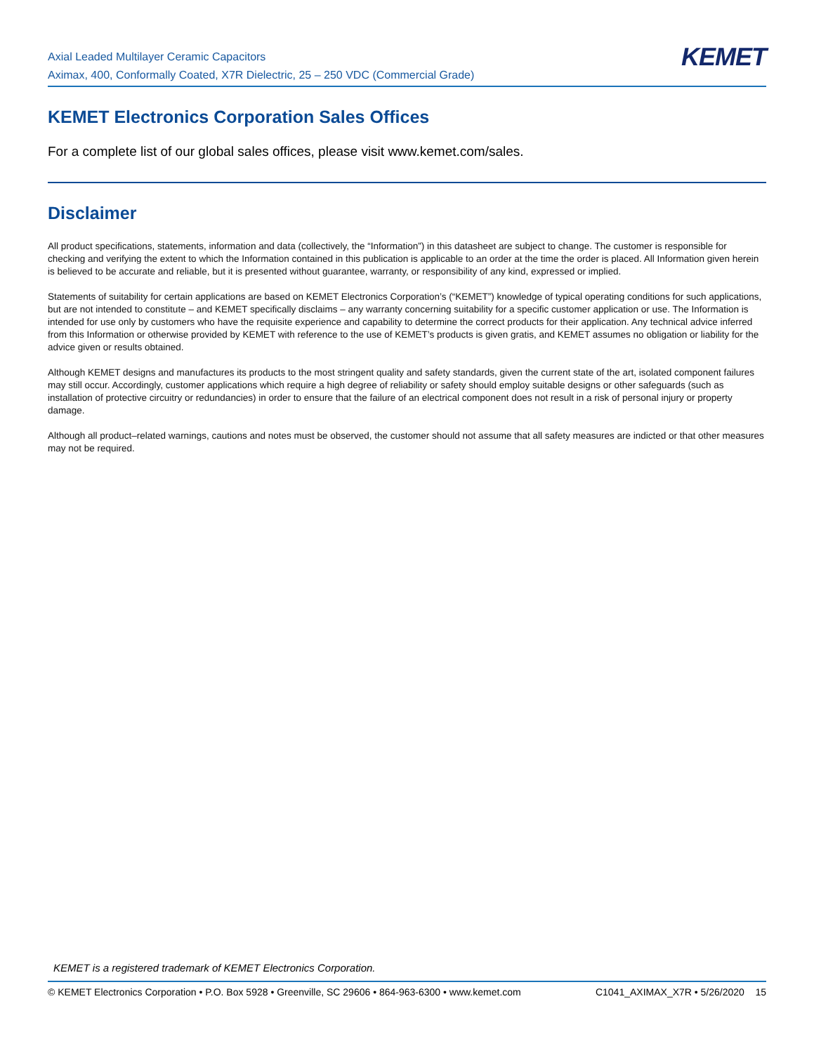Axial Leaded Multilayer Ceramic Capacitors
Aximax, 400, Conformally Coated, X7R Dielectric, 25 – 250 VDC (Commercial Grade)
KEMET
KEMET Electronics Corporation Sales Offices
For a complete list of our global sales offices, please visit www.kemet.com/sales.
Disclaimer
All product specifications, statements, information and data (collectively, the “Information”) in this datasheet are subject to change. The customer is responsible for checking and verifying the extent to which the Information contained in this publication is applicable to an order at the time the order is placed. All Information given herein is believed to be accurate and reliable, but it is presented without guarantee, warranty, or responsibility of any kind, expressed or implied.
Statements of suitability for certain applications are based on KEMET Electronics Corporation’s (“KEMET”) knowledge of typical operating conditions for such applications, but are not intended to constitute – and KEMET specifically disclaims – any warranty concerning suitability for a specific customer application or use. The Information is intended for use only by customers who have the requisite experience and capability to determine the correct products for their application. Any technical advice inferred from this Information or otherwise provided by KEMET with reference to the use of KEMET’s products is given gratis, and KEMET assumes no obligation or liability for the advice given or results obtained.
Although KEMET designs and manufactures its products to the most stringent quality and safety standards, given the current state of the art, isolated component failures may still occur. Accordingly, customer applications which require a high degree of reliability or safety should employ suitable designs or other safeguards (such as installation of protective circuitry or redundancies) in order to ensure that the failure of an electrical component does not result in a risk of personal injury or property damage.
Although all product–related warnings, cautions and notes must be observed, the customer should not assume that all safety measures are indicted or that other measures may not be required.
KEMET is a registered trademark of KEMET Electronics Corporation.
© KEMET Electronics Corporation • P.O. Box 5928 • Greenville, SC 29606 • 864-963-6300 • www.kemet.com C1041_AXIMAX_X7R • 5/26/2020 15